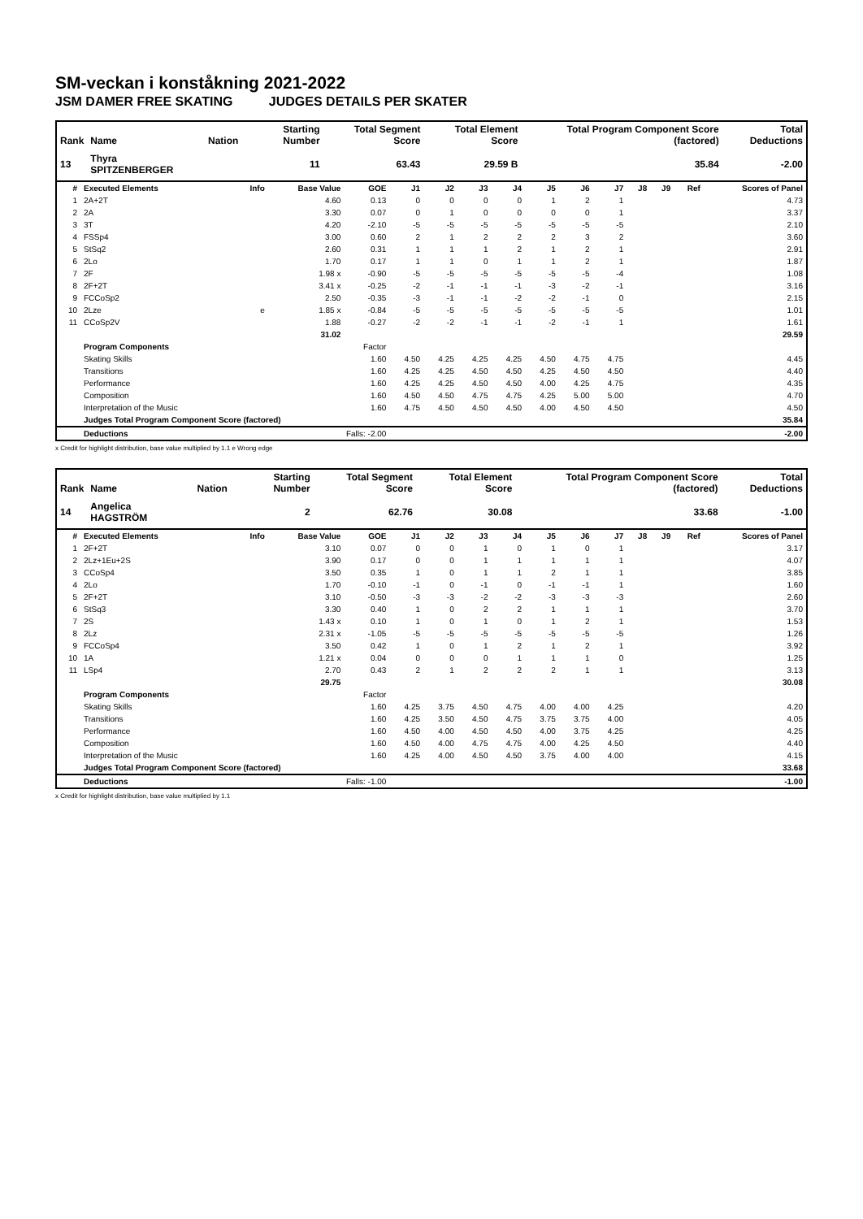SM-veckan i konståkning 2021-2022
JSM DAMER FREE SKATING JUDGES DETAILS PER SKATER
| Rank | Name | Nation | Starting Number | Total Segment Score | Total Element Score | Total Program Component Score (factored) | Total Deductions |
| --- | --- | --- | --- | --- | --- | --- | --- |
| 13 | Thyra SPITZENBERGER | | 11 | 63.43 | 29.59 B | 35.84 | -2.00 |
| # | Executed Elements | Info | Base Value | GOE | J1 | J2 | J3 | J4 | J5 | J6 | J7 | J8 | J9 | Ref | Scores of Panel |
| --- | --- | --- | --- | --- | --- | --- | --- | --- | --- | --- | --- | --- | --- | --- | --- |
| 1 | 2A+2T | | 4.60 | 0.13 | 0 | 0 | 0 | 0 | 1 | 2 | 1 | | | | 4.73 |
| 2 | 2A | | 3.30 | 0.07 | 0 | 1 | 0 | 0 | 0 | 0 | 1 | | | | 3.37 |
| 3 | 3T | | 4.20 | -2.10 | -5 | -5 | -5 | -5 | -5 | -5 | -5 | | | | 2.10 |
| 4 | FSSp4 | | 3.00 | 0.60 | 2 | 1 | 2 | 2 | 2 | 3 | 2 | | | | 3.60 |
| 5 | StSq2 | | 2.60 | 0.31 | 1 | 1 | 1 | 2 | 1 | 2 | 1 | | | | 2.91 |
| 6 | 2Lo | | 1.70 | 0.17 | 1 | 1 | 0 | 1 | 1 | 2 | 1 | | | | 1.87 |
| 7 | 2F | | 1.98 x | -0.90 | -5 | -5 | -5 | -5 | -5 | -5 | -4 | | | | 1.08 |
| 8 | 2F+2T | | 3.41 x | -0.25 | -2 | -1 | -1 | -1 | -3 | -2 | -1 | | | | 3.16 |
| 9 | FCCoSp2 | | 2.50 | -0.35 | -3 | -1 | -1 | -2 | -2 | -1 | 0 | | | | 2.15 |
| 10 | 2Lze | e | 1.85 x | -0.84 | -5 | -5 | -5 | -5 | -5 | -5 | -5 | | | | 1.01 |
| 11 | CCoSp2V | | 1.88 | -0.27 | -2 | -2 | -1 | -1 | -2 | -1 | 1 | | | | 1.61 |
| | | | 31.02 | | | | | | | | | | | | 29.59 |
| | Program Components | | | Factor | | | | | | | | | | | |
| | Skating Skills | | | 1.60 | 4.50 | 4.25 | 4.25 | 4.25 | 4.50 | 4.75 | 4.75 | | | | 4.45 |
| | Transitions | | | 1.60 | 4.25 | 4.25 | 4.50 | 4.50 | 4.25 | 4.50 | 4.50 | | | | 4.40 |
| | Performance | | | 1.60 | 4.25 | 4.25 | 4.50 | 4.50 | 4.00 | 4.25 | 4.75 | | | | 4.35 |
| | Composition | | | 1.60 | 4.50 | 4.50 | 4.75 | 4.75 | 4.25 | 5.00 | 5.00 | | | | 4.70 |
| | Interpretation of the Music | | | 1.60 | 4.75 | 4.50 | 4.50 | 4.50 | 4.00 | 4.50 | 4.50 | | | | 4.50 |
| | Judges Total Program Component Score (factored) | | | | | | | | | | | | | | 35.84 |
| | Deductions | | Falls: -2.00 | | | | | | | | | | | | -2.00 |
x Credit for highlight distribution, base value multiplied by 1.1 e Wrong edge
| Rank | Name | Nation | Starting Number | Total Segment Score | Total Element Score | Total Program Component Score (factored) | Total Deductions |
| --- | --- | --- | --- | --- | --- | --- | --- |
| 14 | Angelica HAGSTRÖM | | 2 | 62.76 | 30.08 | 33.68 | -1.00 |
| # | Executed Elements | Info | Base Value | GOE | J1 | J2 | J3 | J4 | J5 | J6 | J7 | J8 | J9 | Ref | Scores of Panel |
| --- | --- | --- | --- | --- | --- | --- | --- | --- | --- | --- | --- | --- | --- | --- | --- |
| 1 | 2F+2T | | 3.10 | 0.07 | 0 | 0 | 1 | 0 | 1 | 0 | 1 | | | | 3.17 |
| 2 | 2Lz+1Eu+2S | | 3.90 | 0.17 | 0 | 0 | 1 | 1 | 1 | 1 | 1 | | | | 4.07 |
| 3 | CCoSp4 | | 3.50 | 0.35 | 1 | 0 | 1 | 1 | 2 | 1 | 1 | | | | 3.85 |
| 4 | 2Lo | | 1.70 | -0.10 | -1 | 0 | -1 | 0 | -1 | -1 | 1 | | | | 1.60 |
| 5 | 2F+2T | | 3.10 | -0.50 | -3 | -3 | -2 | -2 | -3 | -3 | -3 | | | | 2.60 |
| 6 | StSq3 | | 3.30 | 0.40 | 1 | 0 | 2 | 2 | 1 | 1 | 1 | | | | 3.70 |
| 7 | 2S | | 1.43 x | 0.10 | 1 | 0 | 1 | 0 | 1 | 2 | 1 | | | | 1.53 |
| 8 | 2Lz | | 2.31 x | -1.05 | -5 | -5 | -5 | -5 | -5 | -5 | -5 | | | | 1.26 |
| 9 | FCCoSp4 | | 3.50 | 0.42 | 1 | 0 | 1 | 2 | 1 | 2 | 1 | | | | 3.92 |
| 10 | 1A | | 1.21 x | 0.04 | 0 | 0 | 0 | 1 | 1 | 1 | 0 | | | | 1.25 |
| 11 | LSp4 | | 2.70 | 0.43 | 2 | 1 | 2 | 2 | 2 | 1 | 1 | | | | 3.13 |
| | | | 29.75 | | | | | | | | | | | | 30.08 |
| | Program Components | | | Factor | | | | | | | | | | | |
| | Skating Skills | | | 1.60 | 4.25 | 3.75 | 4.50 | 4.75 | 4.00 | 4.00 | 4.25 | | | | 4.20 |
| | Transitions | | | 1.60 | 4.25 | 3.50 | 4.50 | 4.75 | 3.75 | 3.75 | 4.00 | | | | 4.05 |
| | Performance | | | 1.60 | 4.50 | 4.00 | 4.50 | 4.50 | 4.00 | 3.75 | 4.25 | | | | 4.25 |
| | Composition | | | 1.60 | 4.50 | 4.00 | 4.75 | 4.75 | 4.00 | 4.25 | 4.50 | | | | 4.40 |
| | Interpretation of the Music | | | 1.60 | 4.25 | 4.00 | 4.50 | 4.50 | 3.75 | 4.00 | 4.00 | | | | 4.15 |
| | Judges Total Program Component Score (factored) | | | | | | | | | | | | | | 33.68 |
| | Deductions | | Falls: -1.00 | | | | | | | | | | | | -1.00 |
x Credit for highlight distribution, base value multiplied by 1.1